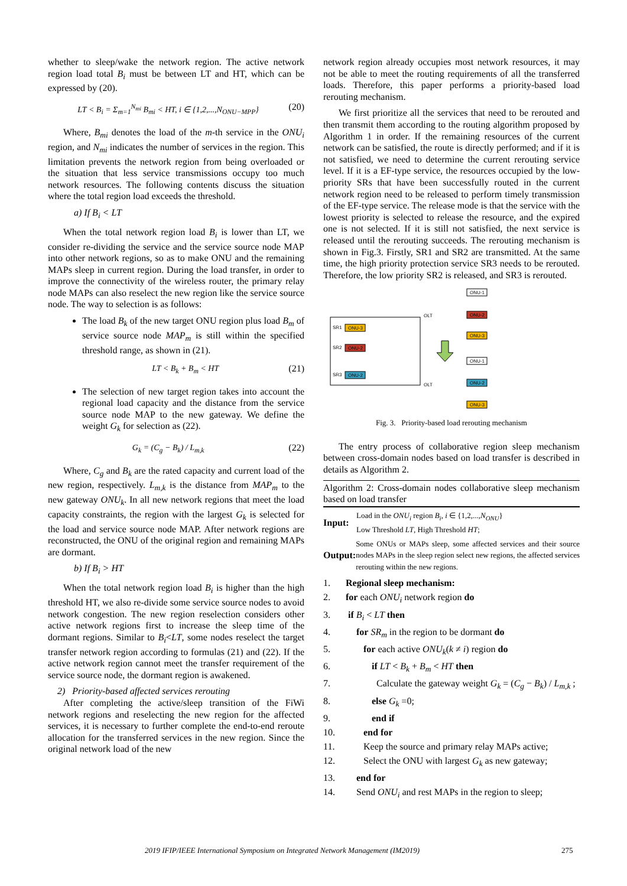whether to sleep/wake the network region. The active network region load total B<sub>i</sub> must be between LT and HT, which can be expressed by (20).
LT < B<sub>i</sub> = Σ<sub>m=1</sub><sup>N<sub>mi</sub></sup> B<sub>mi</sub> < HT, i ∈ {1,2,...,N<sub>ONU−MPP</sub>} (20)
Where, B<sub>mi</sub> denotes the load of the m-th service in the ONU<sub>i</sub> region, and N<sub>mi</sub> indicates the number of services in the region. This limitation prevents the network region from being overloaded or the situation that less service transmissions occupy too much network resources. The following contents discuss the situation where the total region load exceeds the threshold.
a) If B<sub>i</sub> < LT
When the total network region load B<sub>i</sub> is lower than LT, we consider re-dividing the service and the service source node MAP into other network regions, so as to make ONU and the remaining MAPs sleep in current region. During the load transfer, in order to improve the connectivity of the wireless router, the primary relay node MAPs can also reselect the new region like the service source node. The way to selection is as follows:
The load B<sub>k</sub> of the new target ONU region plus load B<sub>m</sub> of service source node MAP<sub>m</sub> is still within the specified threshold range, as shown in (21).
LT < B<sub>k</sub> + B<sub>m</sub> < HT (21)
The selection of new target region takes into account the regional load capacity and the distance from the service source node MAP to the new gateway. We define the weight G<sub>k</sub> for selection as (22).
G<sub>k</sub> = (C<sub>g</sub> − B<sub>k</sub>) / L<sub>m,k</sub> (22)
Where, C<sub>g</sub> and B<sub>k</sub> are the rated capacity and current load of the new region, respectively. L<sub>m,k</sub> is the distance from MAP<sub>m</sub> to the new gateway ONU<sub>k</sub>. In all new network regions that meet the load capacity constraints, the region with the largest G<sub>k</sub> is selected for the load and service source node MAP. After network regions are reconstructed, the ONU of the original region and remaining MAPs are dormant.
b) If B<sub>i</sub> > HT
When the total network region load B<sub>i</sub> is higher than the high threshold HT, we also re-divide some service source nodes to avoid network congestion. The new region reselection considers other active network regions first to increase the sleep time of the dormant regions. Similar to B<sub>i</sub><LT, some nodes reselect the target transfer network region according to formulas (21) and (22). If the active network region cannot meet the transfer requirement of the service source node, the dormant region is awakened.
2) Priority-based affected services rerouting
After completing the active/sleep transition of the FiWi network regions and reselecting the new region for the affected services, it is necessary to further complete the end-to-end reroute allocation for the transferred services in the new region. Since the original network load of the new
network region already occupies most network resources, it may not be able to meet the routing requirements of all the transferred loads. Therefore, this paper performs a priority-based load rerouting mechanism.
We first prioritize all the services that need to be rerouted and then transmit them according to the routing algorithm proposed by Algorithm 1 in order. If the remaining resources of the current network can be satisfied, the route is directly performed; and if it is not satisfied, we need to determine the current rerouting service level. If it is a EF-type service, the resources occupied by the low-priority SRs that have been successfully routed in the current network region need to be released to perform timely transmission of the EF-type service. The release mode is that the service with the lowest priority is selected to release the resource, and the expired one is not selected. If it is still not satisfied, the next service is released until the rerouting succeeds. The rerouting mechanism is shown in Fig.3. Firstly, SR1 and SR2 are transmitted. At the same time, the high priority protection service SR3 needs to be rerouted. Therefore, the low priority SR2 is released, and SR3 is rerouted.
SR1
ONU-3
SR2
ONU-2
SR3
ONU-2
OLT
OLT
ONU-1
ONU-2
ONU-3
ONU-1
ONU-2
ONU-3
Fig. 3. Priority-based load rerouting mechanism
The entry process of collaborative region sleep mechanism between cross-domain nodes based on load transfer is described in details as Algorithm 2.
Algorithm 2: Cross-domain nodes collaborative sleep mechanism based on load transfer
Input:
Load in the ONU<sub>i</sub> region B<sub>i</sub>, i ∈ {1,2,...,N<sub>ONU</sub>}
Low Threshold LT, High Threshold HT;
Output:
Some ONUs or MAPs sleep, some affected services and their source nodes MAPs in the sleep region select new regions, the affected services rerouting within the new regions.
1. Regional sleep mechanism:
2. for each ONU<sub>i</sub> network region do
3. if B<sub>i</sub> < LT then
4. for SR<sub>m</sub> in the region to be dormant do
5. for each active ONU<sub>k</sub>(k ≠ i) region do
6. if LT < B<sub>k</sub> + B<sub>m</sub> < HT then
7. Calculate the gateway weight G<sub>k</sub> = (C<sub>g</sub> − B<sub>k</sub>) / L<sub>m,k</sub> ;
8. else G<sub>k</sub> =0;
9. end if
10. end for
11. Keep the source and primary relay MAPs active;
12. Select the ONU with largest G<sub>k</sub> as new gateway;
13. end for
14. Send ONU<sub>i</sub> and rest MAPs in the region to sleep;
2019 IFIP/IEEE International Symposium on Integrated Network Management (IM2019) 275